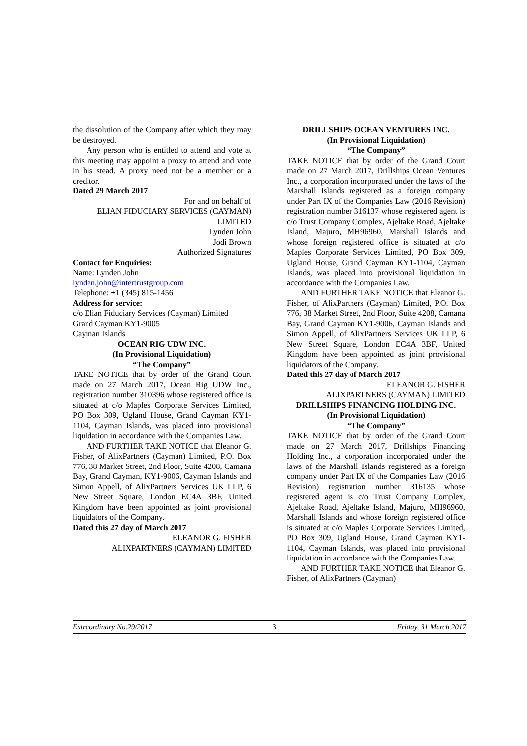the dissolution of the Company after which they may be destroyed.
Any person who is entitled to attend and vote at this meeting may appoint a proxy to attend and vote in his stead. A proxy need not be a member or a creditor.
Dated 29 March 2017
For and on behalf of
ELIAN FIDUCIARY SERVICES (CAYMAN) LIMITED
Lynden John
Jodi Brown
Authorized Signatures
Contact for Enquiries:
Name: Lynden John
lynden.john@intertrustgroup.com
Telephone: +1 (345) 815-1456
Address for service:
c/o Elian Fiduciary Services (Cayman) Limited
Grand Cayman KY1-9005
Cayman Islands
OCEAN RIG UDW INC.
(In Provisional Liquidation)
“The Company”
TAKE NOTICE that by order of the Grand Court made on 27 March 2017, Ocean Rig UDW Inc., registration number 310396 whose registered office is situated at c/o Maples Corporate Services Limited, PO Box 309, Ugland House, Grand Cayman KY1-1104, Cayman Islands, was placed into provisional liquidation in accordance with the Companies Law.
AND FURTHER TAKE NOTICE that Eleanor G. Fisher, of AlixPartners (Cayman) Limited, P.O. Box 776, 38 Market Street, 2nd Floor, Suite 4208, Camana Bay, Grand Cayman, KY1-9006, Cayman Islands and Simon Appell, of AlixPartners Services UK LLP, 6 New Street Square, London EC4A 3BF, United Kingdom have been appointed as joint provisional liquidators of the Company.
Dated this 27 day of March 2017
ELEANOR G. FISHER
ALIXPARTNERS (CAYMAN) LIMITED
DRILLSHIPS OCEAN VENTURES INC.
(In Provisional Liquidation)
“The Company”
TAKE NOTICE that by order of the Grand Court made on 27 March 2017, Drillships Ocean Ventures Inc., a corporation incorporated under the laws of the Marshall Islands registered as a foreign company under Part IX of the Companies Law (2016 Revision) registration number 316137 whose registered agent is c/o Trust Company Complex, Ajeltake Road, Ajeltake Island, Majuro, MH96960, Marshall Islands and whose foreign registered office is situated at c/o Maples Corporate Services Limited, PO Box 309, Ugland House, Grand Cayman KY1-1104, Cayman Islands, was placed into provisional liquidation in accordance with the Companies Law.
AND FURTHER TAKE NOTICE that Eleanor G. Fisher, of AlixPartners (Cayman) Limited, P.O. Box 776, 38 Market Street, 2nd Floor, Suite 4208, Camana Bay, Grand Cayman KY1-9006, Cayman Islands and Simon Appell, of AlixPartners Services UK LLP, 6 New Street Square, London EC4A 3BF, United Kingdom have been appointed as joint provisional liquidators of the Company.
Dated this 27 day of March 2017
ELEANOR G. FISHER
ALIXPARTNERS (CAYMAN) LIMITED
DRILLSHIPS FINANCING HOLDING INC.
(In Provisional Liquidation)
“The Company”
TAKE NOTICE that by order of the Grand Court made on 27 March 2017, Drillships Financing Holding Inc., a corporation incorporated under the laws of the Marshall Islands registered as a foreign company under Part IX of the Companies Law (2016 Revision) registration number 316135 whose registered agent is c/o Trust Company Complex, Ajeltake Road, Ajeltake Island, Majuro, MH96960, Marshall Islands and whose foreign registered office is situated at c/o Maples Corporate Services Limited, PO Box 309, Ugland House, Grand Cayman KY1-1104, Cayman Islands, was placed into provisional liquidation in accordance with the Companies Law.
AND FURTHER TAKE NOTICE that Eleanor G. Fisher, of AlixPartners (Cayman)
Extraordinary No.29/2017 3 Friday, 31 March 2017